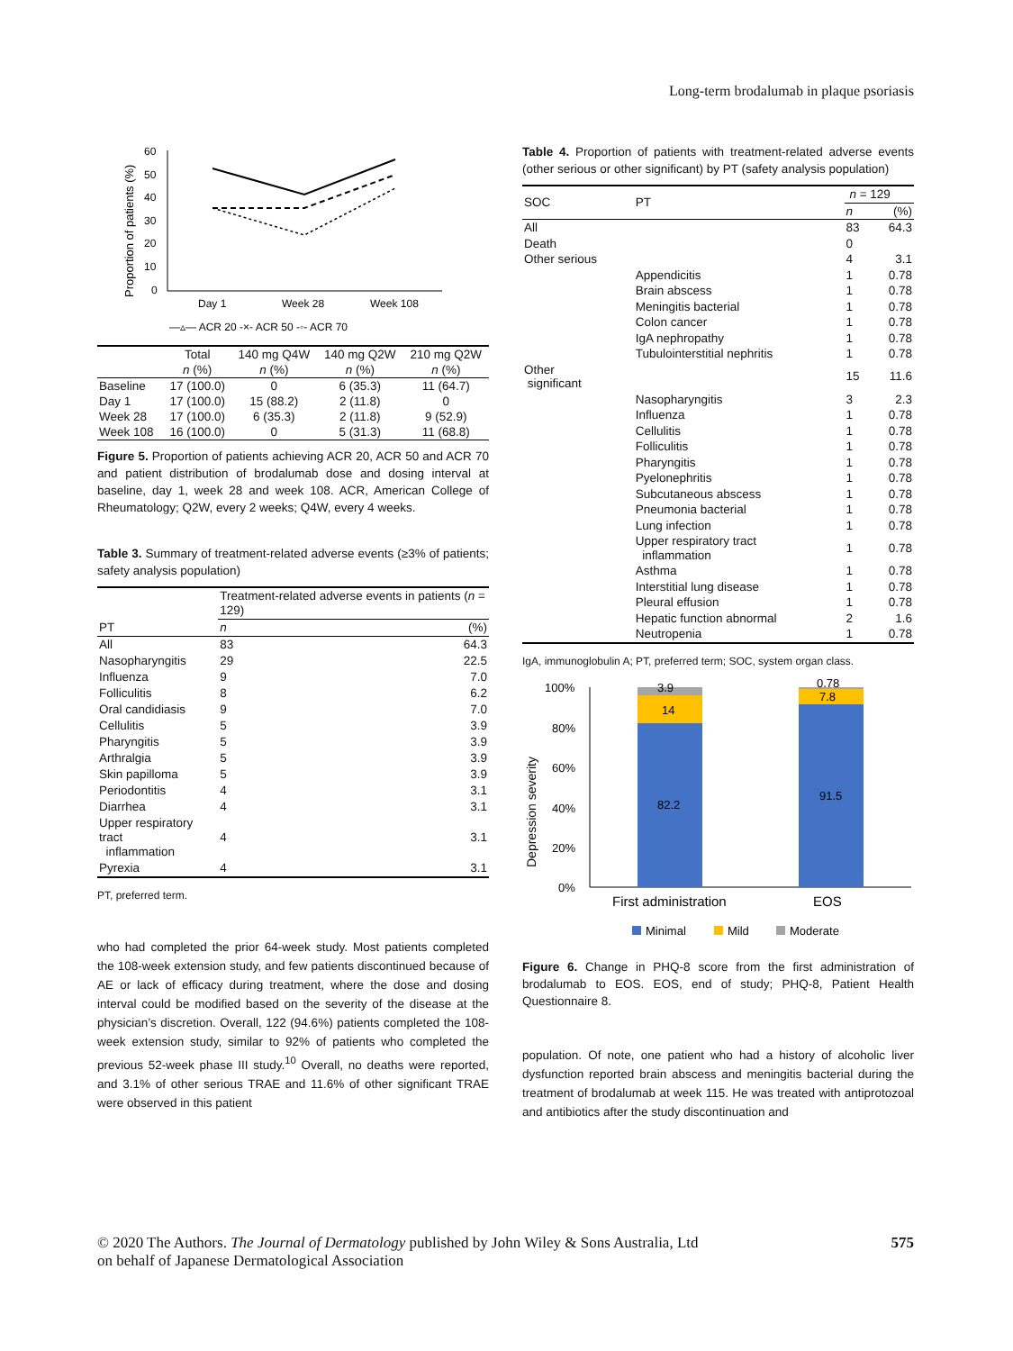Long-term brodalumab in plaque psoriasis
Proportion of patients (%)
60
50
40
30
20
10
0
Day 1
Week 28
Week 108
—▵— ACR 20 -×- ACR 50 -◦- ACR 70
| | Total | 140 mg Q4W | 140 mg Q2W | 210 mg Q2W |
| --- | --- | --- | --- | --- |
| | n (%) | n (%) | n (%) | n (%) |
| Baseline | 17 (100.0) | 0 | 6 (35.3) | 11 (64.7) |
| Day 1 | 17 (100.0) | 15 (88.2) | 2 (11.8) | 0 |
| Week 28 | 17 (100.0) | 6 (35.3) | 2 (11.8) | 9 (52.9) |
| Week 108 | 16 (100.0) | 0 | 5 (31.3) | 11 (68.8) |
Figure 5. Proportion of patients achieving ACR 20, ACR 50 and ACR 70 and patient distribution of brodalumab dose and dosing interval at baseline, day 1, week 28 and week 108. ACR, American College of Rheumatology; Q2W, every 2 weeks; Q4W, every 4 weeks.
Table 3. Summary of treatment-related adverse events (≥3% of patients; safety analysis population)
| | Treatment-related adverse events in patients ( n = 129) | |
| PT | n | (%) |
| All | 83 | 64.3 |
| Nasopharyngitis | 29 | 22.5 |
| Influenza | 9 | 7.0 |
| Folliculitis | 8 | 6.2 |
| Oral candidiasis | 9 | 7.0 |
| Cellulitis | 5 | 3.9 |
| Pharyngitis | 5 | 3.9 |
| Arthralgia | 5 | 3.9 |
| Skin papilloma | 5 | 3.9 |
| Periodontitis | 4 | 3.1 |
| Diarrhea | 4 | 3.1 |
| Upper respiratory tract inflammation | 4 | 3.1 |
| Pyrexia | 4 | 3.1 |
PT, preferred term.
who had completed the prior 64-week study. Most patients completed the 108-week extension study, and few patients discontinued because of AE or lack of efficacy during treatment, where the dose and dosing interval could be modified based on the severity of the disease at the physician’s discretion. Overall, 122 (94.6%) patients completed the 108-week extension study, similar to 92% of patients who completed the previous 52-week phase III study.<sup>10</sup> Overall, no deaths were reported, and 3.1% of other serious TRAE and 11.6% of other significant TRAE were observed in this patient
Table 4. Proportion of patients with treatment-related adverse events (other serious or other significant) by PT (safety analysis population)
| SOC | PT | n = 129 | |
| | | n | (%) |
| All | | 83 | 64.3 |
| Death | | 0 | |
| Other serious | | 4 | 3.1 |
| | Appendicitis | 1 | 0.78 |
| | Brain abscess | 1 | 0.78 |
| | Meningitis bacterial | 1 | 0.78 |
| | Colon cancer | 1 | 0.78 |
| | IgA nephropathy | 1 | 0.78 |
| | Tubulointerstitial nephritis | 1 | 0.78 |
| Other significant | | 15 | 11.6 |
| | Nasopharyngitis | 3 | 2.3 |
| | Influenza | 1 | 0.78 |
| | Cellulitis | 1 | 0.78 |
| | Folliculitis | 1 | 0.78 |
| | Pharyngitis | 1 | 0.78 |
| | Pyelonephritis | 1 | 0.78 |
| | Subcutaneous abscess | 1 | 0.78 |
| | Pneumonia bacterial | 1 | 0.78 |
| | Lung infection | 1 | 0.78 |
| | Upper respiratory tract inflammation | 1 | 0.78 |
| | Asthma | 1 | 0.78 |
| | Interstitial lung disease | 1 | 0.78 |
| | Pleural effusion | 1 | 0.78 |
| | Hepatic function abnormal | 2 | 1.6 |
| | Neutropenia | 1 | 0.78 |
IgA, immunoglobulin A; PT, preferred term; SOC, system organ class.
Depression severity
100%
80%
60%
40%
20%
0%
3.9
14
82.2
0.78
7.8
91.5
First administration
EOS
Minimal
Mild
Moderate
Figure 6. Change in PHQ-8 score from the first administration of brodalumab to EOS. EOS, end of study; PHQ-8, Patient Health Questionnaire 8.
population. Of note, one patient who had a history of alcoholic liver dysfunction reported brain abscess and meningitis bacterial during the treatment of brodalumab at week 115. He was treated with antiprotozoal and antibiotics after the study discontinuation and
© 2020 The Authors. The Journal of Dermatology published by John Wiley & Sons Australia, Ltd
on behalf of Japanese Dermatological Association
575